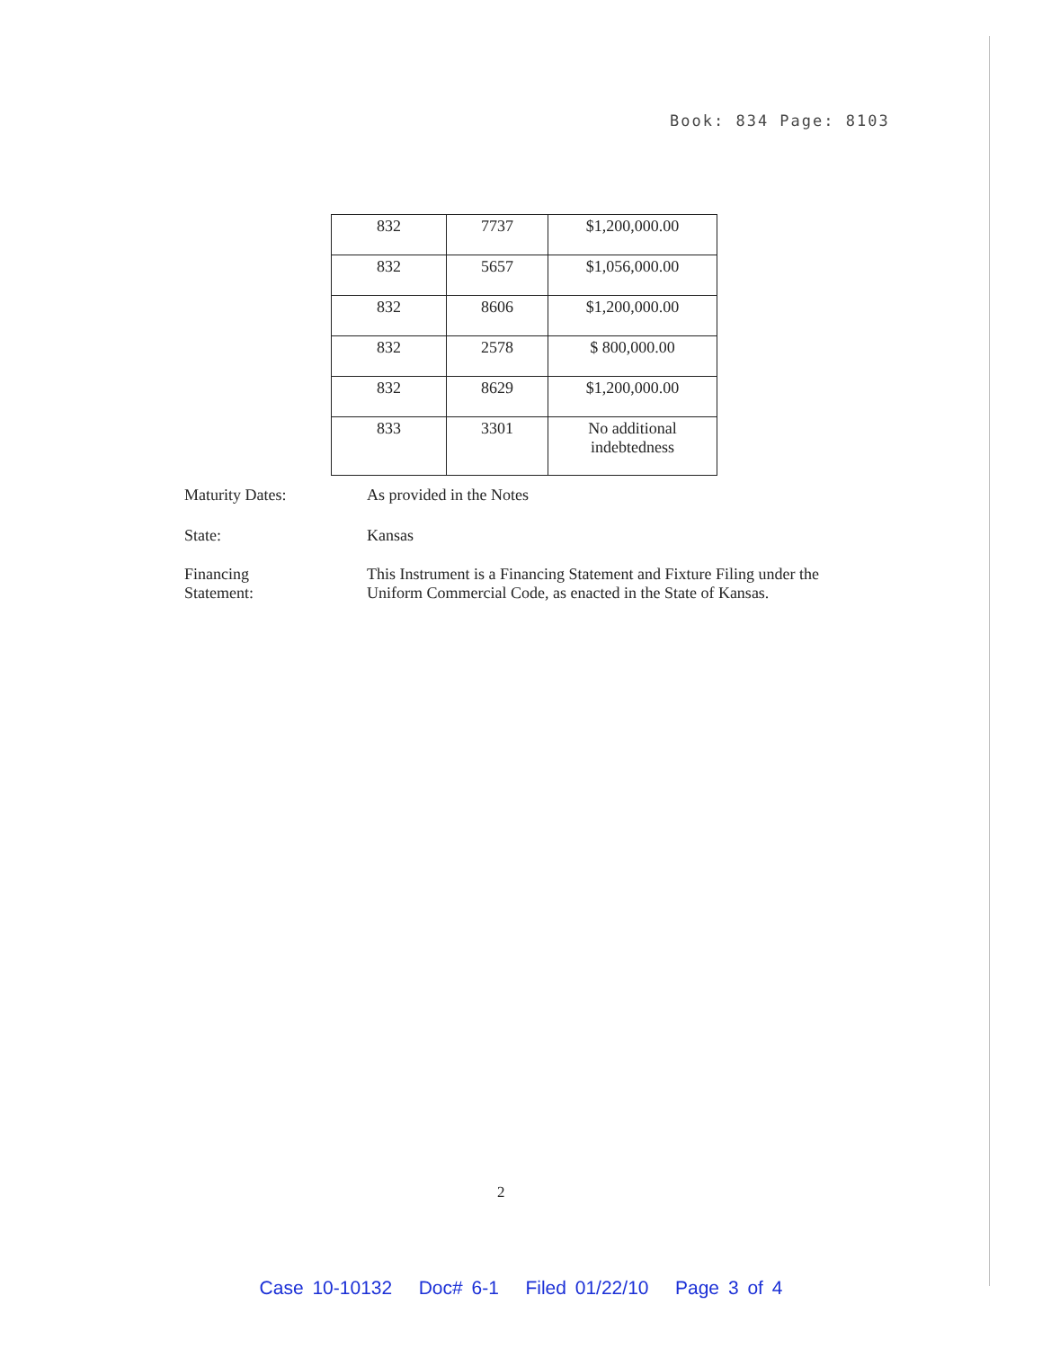Book: 834 Page: 8103
| 832 | 7737 | $1,200,000.00 |
| 832 | 5657 | $1,056,000.00 |
| 832 | 8606 | $1,200,000.00 |
| 832 | 2578 | $ 800,000.00 |
| 832 | 8629 | $1,200,000.00 |
| 833 | 3301 | No additional indebtedness |
Maturity Dates: As provided in the Notes
State: Kansas
Financing
Statement:
This Instrument is a Financing Statement and Fixture Filing under the Uniform Commercial Code, as enacted in the State of Kansas.
2
Case 10-10132 Doc# 6-1 Filed 01/22/10 Page 3 of 4